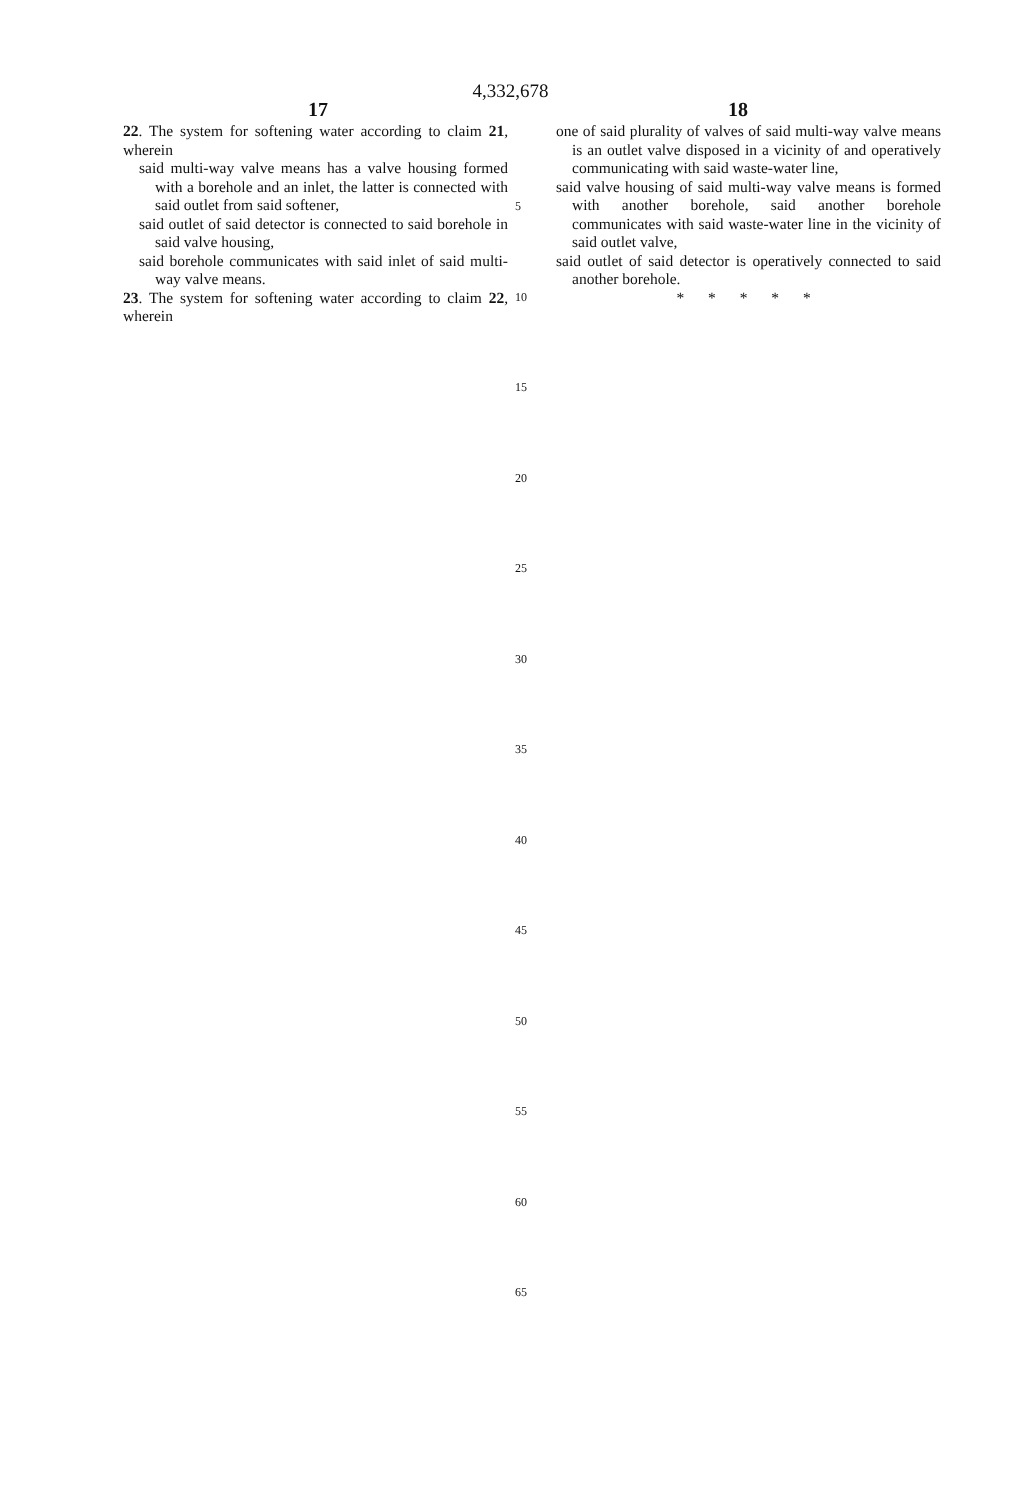4,332,678
17 18
22. The system for softening water according to claim 21, wherein
said multi-way valve means has a valve housing formed with a borehole and an inlet, the latter is connected with said outlet from said softener,
said outlet of said detector is connected to said borehole in said valve housing,
said borehole communicates with said inlet of said multi-way valve means.
23. The system for softening water according to claim 22, wherein
one of said plurality of valves of said multi-way valve means is an outlet valve disposed in a vicinity of and operatively communicating with said waste-water line,
said valve housing of said multi-way valve means is formed with another borehole, said another borehole communicates with said waste-water line in the vicinity of said outlet valve,
said outlet of said detector is operatively connected to said another borehole.
* * * * *
5
10
15
20
25
30
35
40
45
50
55
60
65